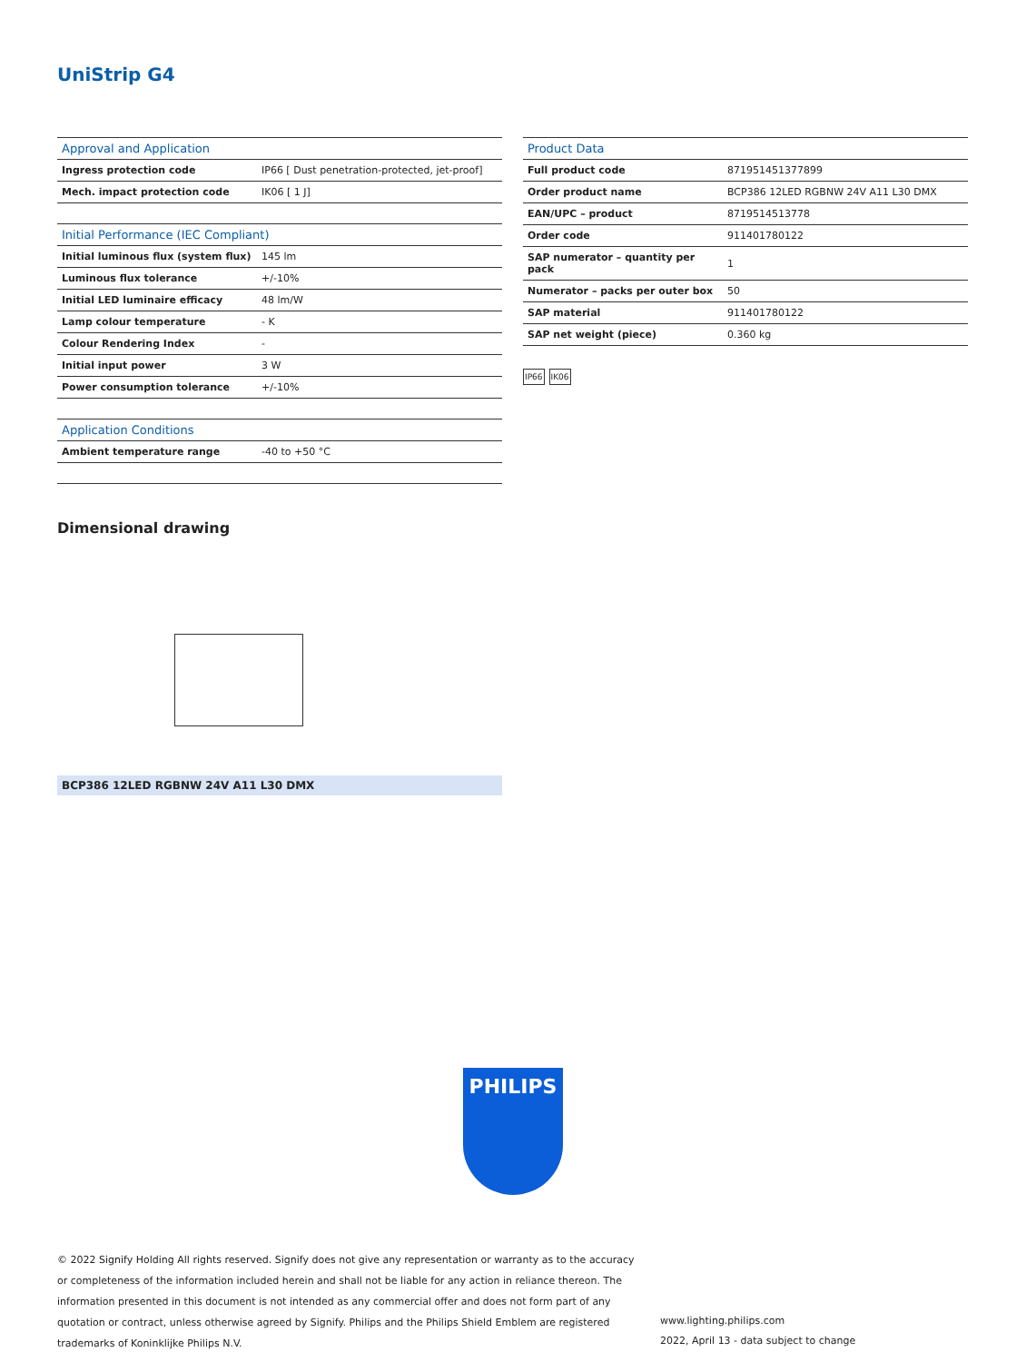UniStrip G4
| Approval and Application | |
| --- | --- |
| Ingress protection code | IP66 [ Dust penetration-protected, jet-proof] |
| Mech. impact protection code | IK06 [ 1 J] |
| Initial Performance (IEC Compliant) | |
| --- | --- |
| Initial luminous flux (system flux) | 145 lm |
| Luminous flux tolerance | +/-10% |
| Initial LED luminaire efficacy | 48 lm/W |
| Lamp colour temperature | - K |
| Colour Rendering Index | - |
| Initial input power | 3 W |
| Power consumption tolerance | +/-10% |
| Application Conditions | |
| --- | --- |
| Ambient temperature range | -40 to +50 °C |
| Product Data | |
| --- | --- |
| Full product code | 871951451377899 |
| Order product name | BCP386 12LED RGBNW 24V A11 L30 DMX |
| EAN/UPC – product | 8719514513778 |
| Order code | 911401780122 |
| SAP numerator – quantity per pack | 1 |
| Numerator – packs per outer box | 50 |
| SAP material | 911401780122 |
| SAP net weight (piece) | 0.360 kg |
IP66 IK06
Dimensional drawing
BCP386 12LED RGBNW 24V A11 L30 DMX
PHILIPS
© 2022 Signify Holding All rights reserved. Signify does not give any representation or warranty as to the accuracy or completeness of the information included herein and shall not be liable for any action in reliance thereon. The information presented in this document is not intended as any commercial offer and does not form part of any quotation or contract, unless otherwise agreed by Signify. Philips and the Philips Shield Emblem are registered trademarks of Koninklijke Philips N.V.
www.lighting.philips.com
2022, April 13 - data subject to change